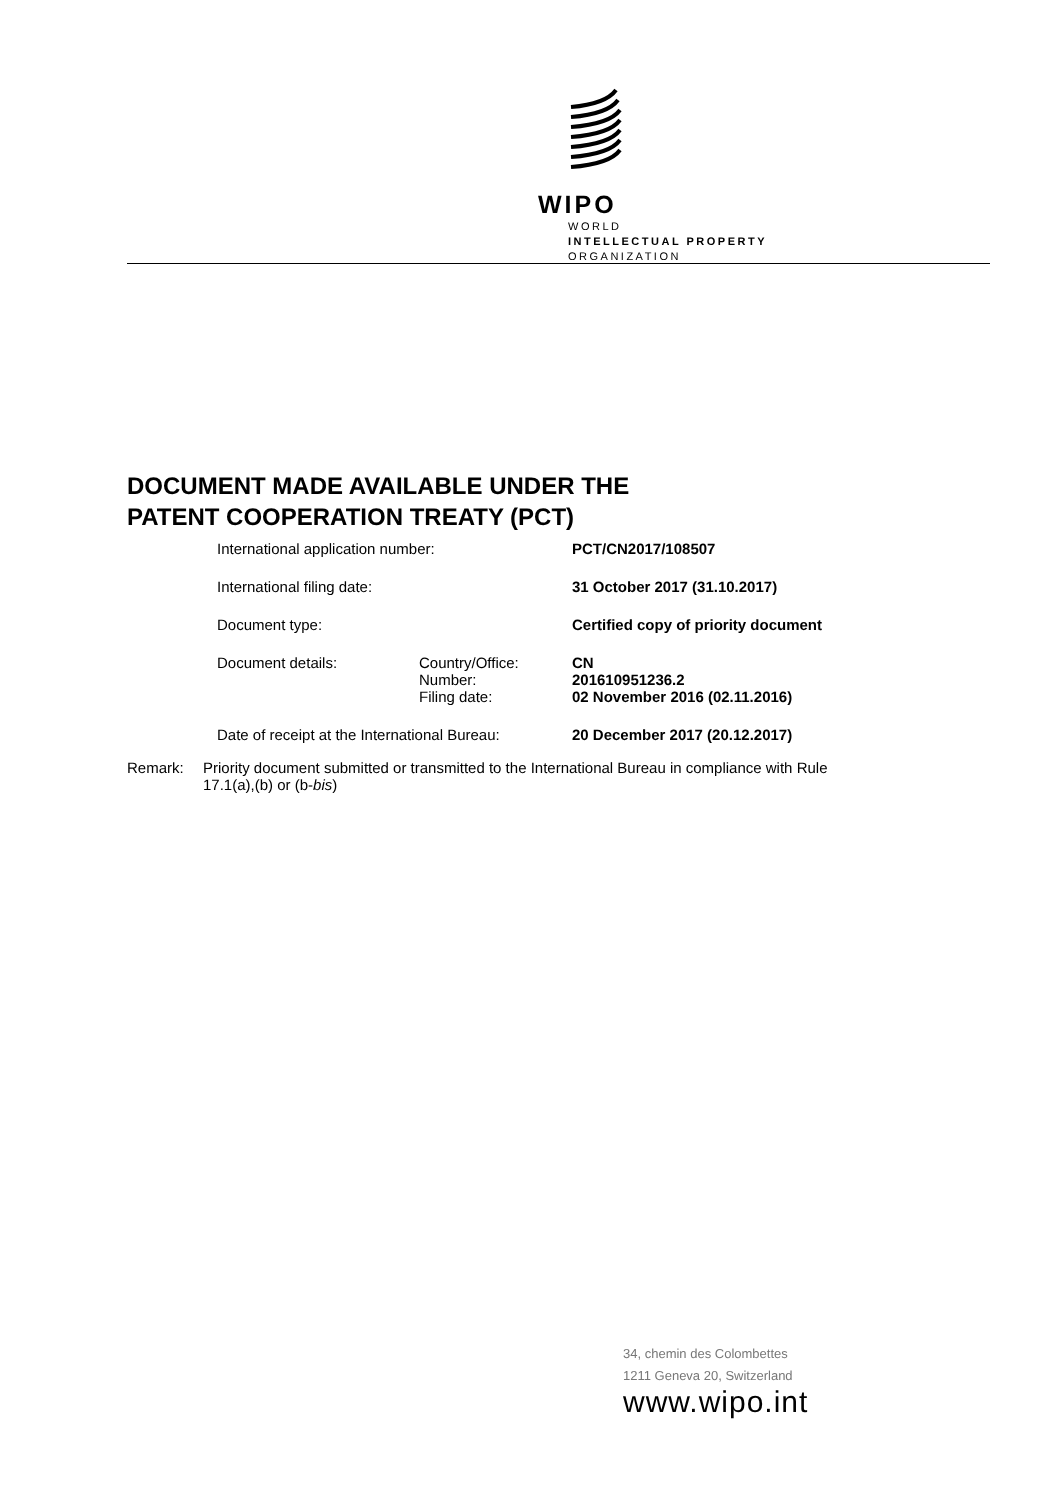WIPO
WORLD
INTELLECTUAL PROPERTY
ORGANIZATION
DOCUMENT MADE AVAILABLE UNDER THE
PATENT COOPERATION TREATY (PCT)
| International application number: | | PCT/CN2017/108507 |
| International filing date: | | 31 October 2017 (31.10.2017) |
| Document type: | | Certified copy of priority document |
| Document details: | Country/Office: | CN |
| | Number: | 201610951236.2 |
| | Filing date: | 02 November 2016 (02.11.2016) |
| Date of receipt at the International Bureau: | | 20 December 2017 (20.12.2017) |
Remark: Priority document submitted or transmitted to the International Bureau in compliance with Rule
17.1(a),(b) or (b-bis)
34, chemin des Colombettes
1211 Geneva 20, Switzerland
www.wipo.int